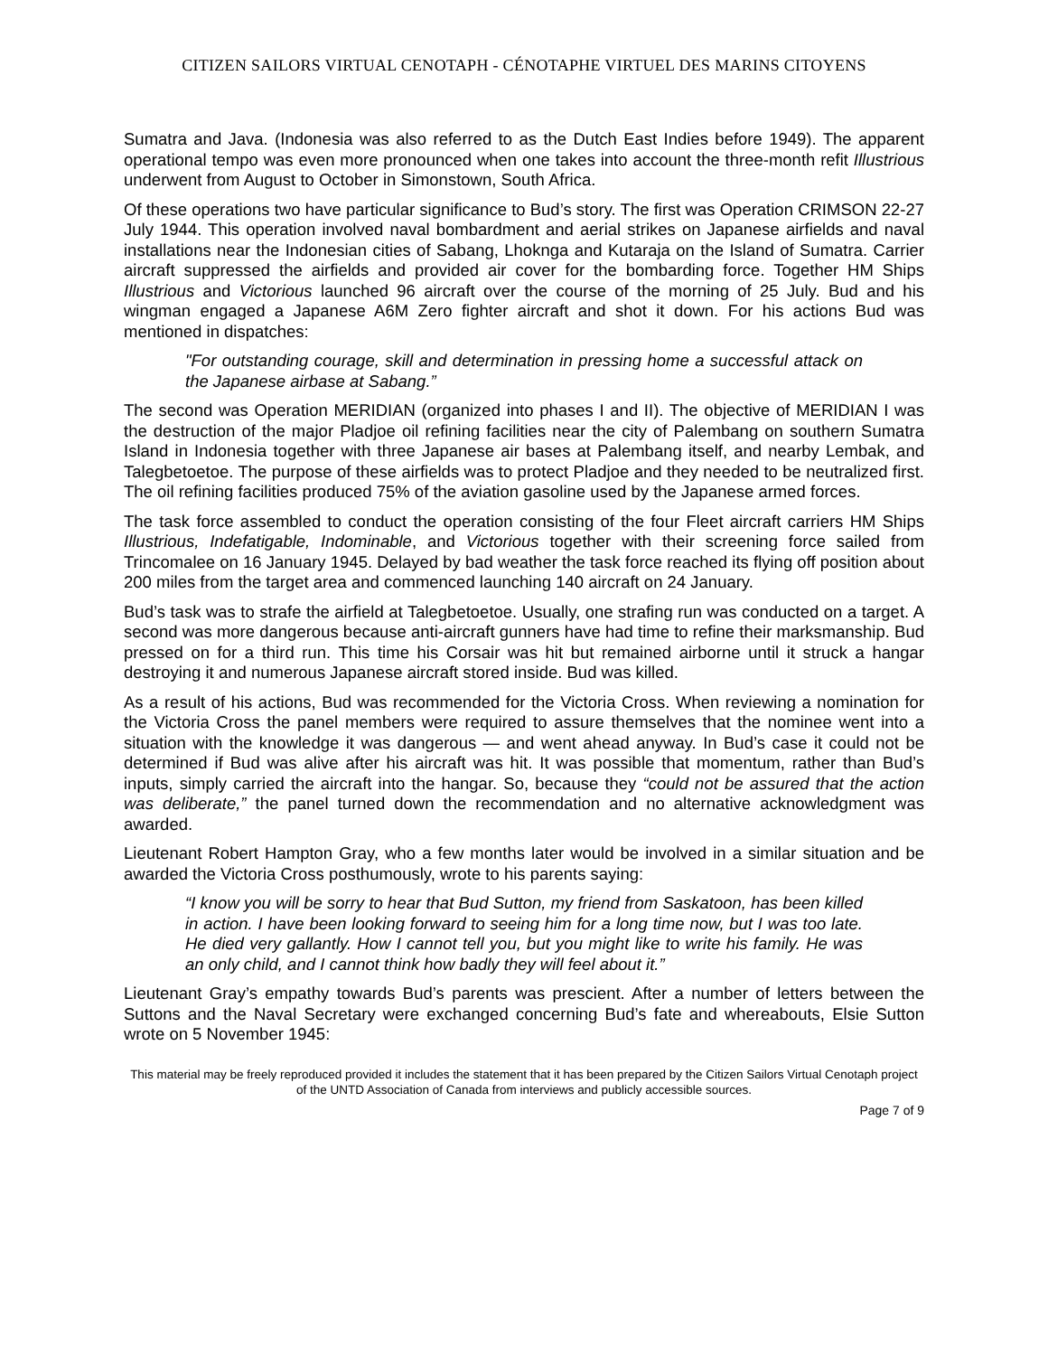CITIZEN SAILORS VIRTUAL CENOTAPH - CÉNOTAPHE VIRTUEL DES MARINS CITOYENS
Sumatra and Java. (Indonesia was also referred to as the Dutch East Indies before 1949). The apparent operational tempo was even more pronounced when one takes into account the three-month refit Illustrious underwent from August to October in Simonstown, South Africa.
Of these operations two have particular significance to Bud’s story. The first was Operation CRIMSON 22-27 July 1944. This operation involved naval bombardment and aerial strikes on Japanese airfields and naval installations near the Indonesian cities of Sabang, Lhoknga and Kutaraja on the Island of Sumatra. Carrier aircraft suppressed the airfields and provided air cover for the bombarding force. Together HM Ships Illustrious and Victorious launched 96 aircraft over the course of the morning of 25 July. Bud and his wingman engaged a Japanese A6M Zero fighter aircraft and shot it down. For his actions Bud was mentioned in dispatches:
"For outstanding courage, skill and determination in pressing home a successful attack on the Japanese airbase at Sabang.”
The second was Operation MERIDIAN (organized into phases I and II). The objective of MERIDIAN I was the destruction of the major Pladjoe oil refining facilities near the city of Palembang on southern Sumatra Island in Indonesia together with three Japanese air bases at Palembang itself, and nearby Lembak, and Talegbetoetoe. The purpose of these airfields was to protect Pladjoe and they needed to be neutralized first. The oil refining facilities produced 75% of the aviation gasoline used by the Japanese armed forces.
The task force assembled to conduct the operation consisting of the four Fleet aircraft carriers HM Ships Illustrious, Indefatigable, Indominable, and Victorious together with their screening force sailed from Trincomalee on 16 January 1945. Delayed by bad weather the task force reached its flying off position about 200 miles from the target area and commenced launching 140 aircraft on 24 January.
Bud’s task was to strafe the airfield at Talegbetoetoe. Usually, one strafing run was conducted on a target. A second was more dangerous because anti-aircraft gunners have had time to refine their marksmanship. Bud pressed on for a third run. This time his Corsair was hit but remained airborne until it struck a hangar destroying it and numerous Japanese aircraft stored inside. Bud was killed.
As a result of his actions, Bud was recommended for the Victoria Cross. When reviewing a nomination for the Victoria Cross the panel members were required to assure themselves that the nominee went into a situation with the knowledge it was dangerous — and went ahead anyway. In Bud’s case it could not be determined if Bud was alive after his aircraft was hit. It was possible that momentum, rather than Bud’s inputs, simply carried the aircraft into the hangar. So, because they “could not be assured that the action was deliberate,” the panel turned down the recommendation and no alternative acknowledgment was awarded.
Lieutenant Robert Hampton Gray, who a few months later would be involved in a similar situation and be awarded the Victoria Cross posthumously, wrote to his parents saying:
“I know you will be sorry to hear that Bud Sutton, my friend from Saskatoon, has been killed in action. I have been looking forward to seeing him for a long time now, but I was too late. He died very gallantly. How I cannot tell you, but you might like to write his family. He was an only child, and I cannot think how badly they will feel about it.”
Lieutenant Gray’s empathy towards Bud’s parents was prescient. After a number of letters between the Suttons and the Naval Secretary were exchanged concerning Bud’s fate and whereabouts, Elsie Sutton wrote on 5 November 1945:
This material may be freely reproduced provided it includes the statement that it has been prepared by the Citizen Sailors Virtual Cenotaph project of the UNTD Association of Canada from interviews and publicly accessible sources.
Page 7 of 9